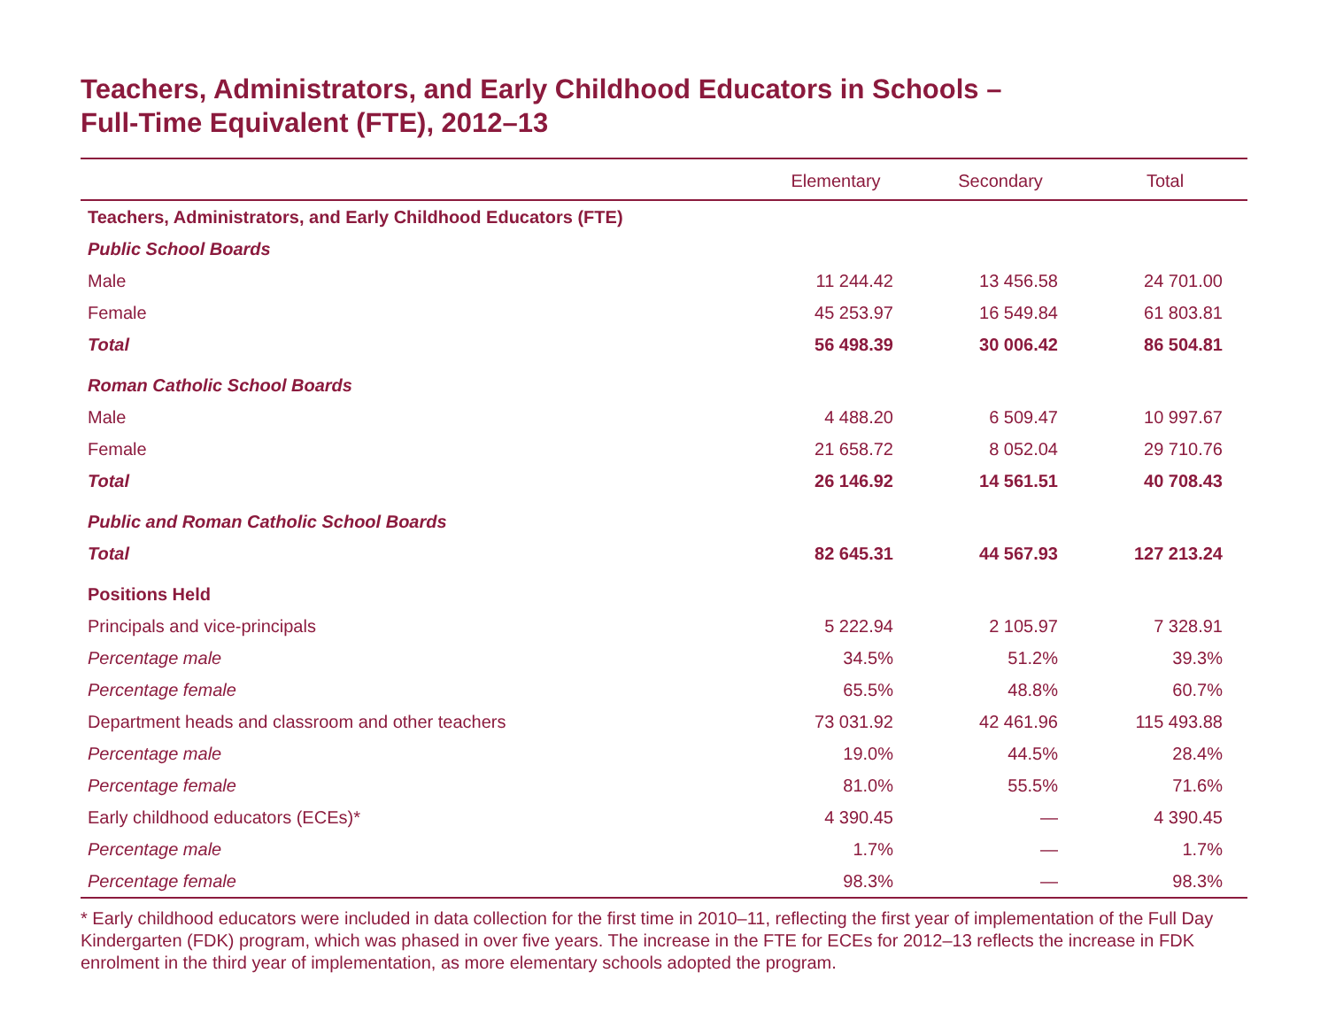Teachers, Administrators, and Early Childhood Educators in Schools –
Full-Time Equivalent (FTE), 2012–13
| | Elementary | Secondary | Total |
| --- | --- | --- | --- |
| Teachers, Administrators, and Early Childhood Educators (FTE) | | | |
| Public School Boards | | | |
| Male | 11 244.42 | 13 456.58 | 24 701.00 |
| Female | 45 253.97 | 16 549.84 | 61 803.81 |
| Total | 56 498.39 | 30 006.42 | 86 504.81 |
| Roman Catholic School Boards | | | |
| Male | 4 488.20 | 6 509.47 | 10 997.67 |
| Female | 21 658.72 | 8 052.04 | 29 710.76 |
| Total | 26 146.92 | 14 561.51 | 40 708.43 |
| Public and Roman Catholic School Boards | | | |
| Total | 82 645.31 | 44 567.93 | 127 213.24 |
| Positions Held | | | |
| Principals and vice-principals | 5 222.94 | 2 105.97 | 7 328.91 |
| Percentage male | 34.5% | 51.2% | 39.3% |
| Percentage female | 65.5% | 48.8% | 60.7% |
| Department heads and classroom and other teachers | 73 031.92 | 42 461.96 | 115 493.88 |
| Percentage male | 19.0% | 44.5% | 28.4% |
| Percentage female | 81.0% | 55.5% | 71.6% |
| Early childhood educators (ECEs)* | 4 390.45 | — | 4 390.45 |
| Percentage male | 1.7% | — | 1.7% |
| Percentage female | 98.3% | — | 98.3% |
* Early childhood educators were included in data collection for the first time in 2010–11, reflecting the first year of implementation of the Full Day Kindergarten (FDK) program, which was phased in over five years. The increase in the FTE for ECEs for 2012–13 reflects the increase in FDK enrolment in the third year of implementation, as more elementary schools adopted the program.